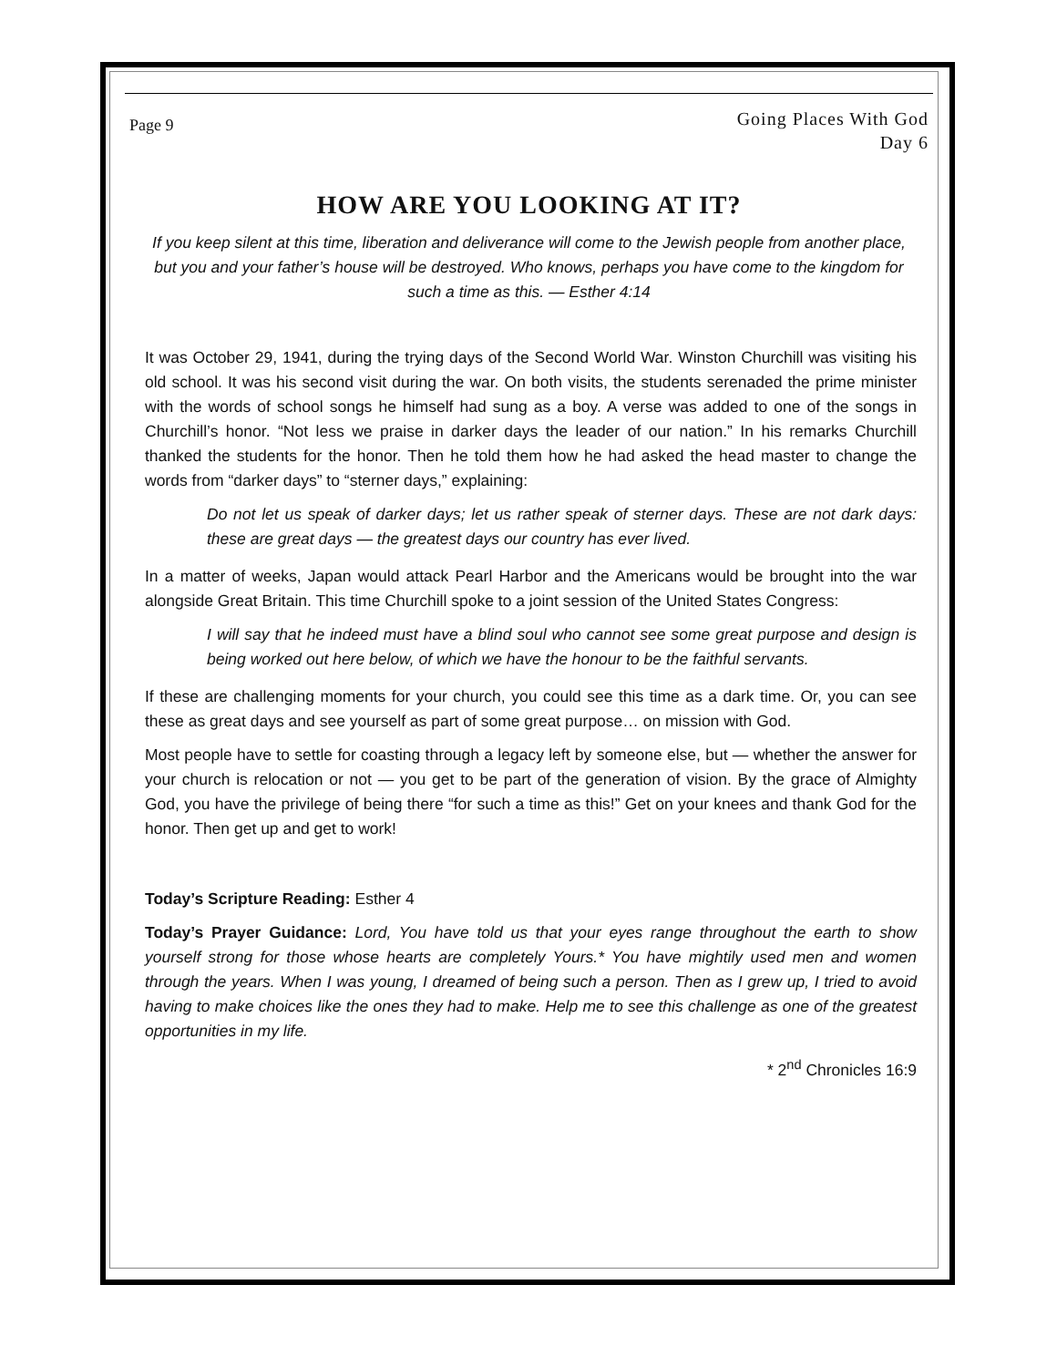Page 9
Going Places With God
Day 6
HOW ARE YOU LOOKING AT IT?
If you keep silent at this time, liberation and deliverance will come to the Jewish people from another place, but you and your father’s house will be destroyed. Who knows, perhaps you have come to the kingdom for such a time as this. — Esther 4:14
It was October 29, 1941, during the trying days of the Second World War. Winston Churchill was visiting his old school. It was his second visit during the war. On both visits, the students serenaded the prime minister with the words of school songs he himself had sung as a boy. A verse was added to one of the songs in Churchill’s honor. “Not less we praise in darker days the leader of our nation.” In his remarks Churchill thanked the students for the honor. Then he told them how he had asked the head master to change the words from “darker days” to “sterner days,” explaining:
Do not let us speak of darker days; let us rather speak of sterner days. These are not dark days: these are great days — the greatest days our country has ever lived.
In a matter of weeks, Japan would attack Pearl Harbor and the Americans would be brought into the war alongside Great Britain. This time Churchill spoke to a joint session of the United States Congress:
I will say that he indeed must have a blind soul who cannot see some great purpose and design is being worked out here below, of which we have the honour to be the faithful servants.
If these are challenging moments for your church, you could see this time as a dark time. Or, you can see these as great days and see yourself as part of some great purpose… on mission with God.
Most people have to settle for coasting through a legacy left by someone else, but — whether the answer for your church is relocation or not — you get to be part of the generation of vision. By the grace of Almighty God, you have the privilege of being there “for such a time as this!” Get on your knees and thank God for the honor. Then get up and get to work!
Today’s Scripture Reading: Esther 4
Today’s Prayer Guidance: Lord, You have told us that your eyes range throughout the earth to show yourself strong for those whose hearts are completely Yours.* You have mightily used men and women through the years. When I was young, I dreamed of being such a person. Then as I grew up, I tried to avoid having to make choices like the ones they had to make. Help me to see this challenge as one of the greatest opportunities in my life.
* 2<sup>nd</sup> Chronicles 16:9